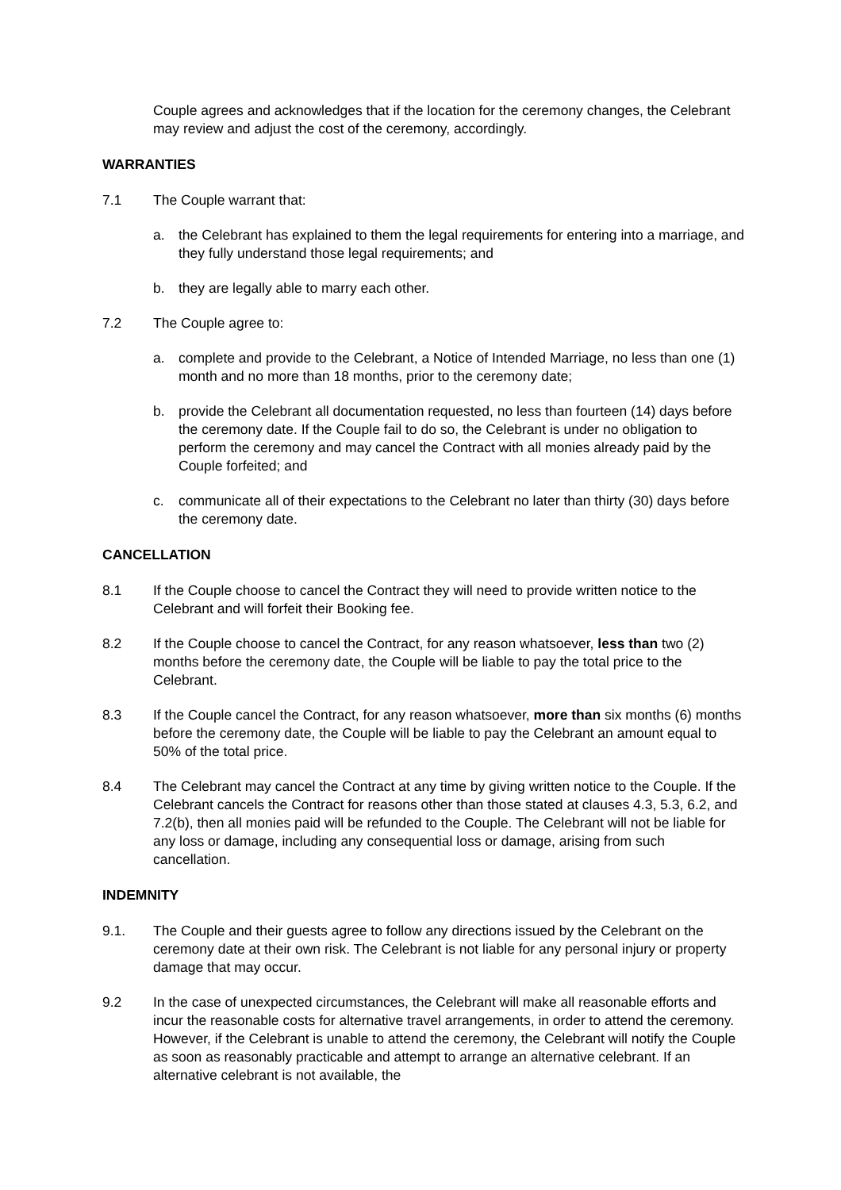Couple agrees and acknowledges that if the location for the ceremony changes, the Celebrant may review and adjust the cost of the ceremony, accordingly.
WARRANTIES
7.1 The Couple warrant that:
a. the Celebrant has explained to them the legal requirements for entering into a marriage, and they fully understand those legal requirements; and
b. they are legally able to marry each other.
7.2 The Couple agree to:
a. complete and provide to the Celebrant, a Notice of Intended Marriage, no less than one (1) month and no more than 18 months, prior to the ceremony date;
b. provide the Celebrant all documentation requested, no less than fourteen (14) days before the ceremony date. If the Couple fail to do so, the Celebrant is under no obligation to perform the ceremony and may cancel the Contract with all monies already paid by the Couple forfeited; and
c. communicate all of their expectations to the Celebrant no later than thirty (30) days before the ceremony date.
CANCELLATION
8.1 If the Couple choose to cancel the Contract they will need to provide written notice to the Celebrant and will forfeit their Booking fee.
8.2 If the Couple choose to cancel the Contract, for any reason whatsoever, less than two (2) months before the ceremony date, the Couple will be liable to pay the total price to the Celebrant.
8.3 If the Couple cancel the Contract, for any reason whatsoever, more than six months (6) months before the ceremony date, the Couple will be liable to pay the Celebrant an amount equal to 50% of the total price.
8.4 The Celebrant may cancel the Contract at any time by giving written notice to the Couple. If the Celebrant cancels the Contract for reasons other than those stated at clauses 4.3, 5.3, 6.2, and 7.2(b), then all monies paid will be refunded to the Couple. The Celebrant will not be liable for any loss or damage, including any consequential loss or damage, arising from such cancellation.
INDEMNITY
9.1. The Couple and their guests agree to follow any directions issued by the Celebrant on the ceremony date at their own risk. The Celebrant is not liable for any personal injury or property damage that may occur.
9.2 In the case of unexpected circumstances, the Celebrant will make all reasonable efforts and incur the reasonable costs for alternative travel arrangements, in order to attend the ceremony. However, if the Celebrant is unable to attend the ceremony, the Celebrant will notify the Couple as soon as reasonably practicable and attempt to arrange an alternative celebrant. If an alternative celebrant is not available, the